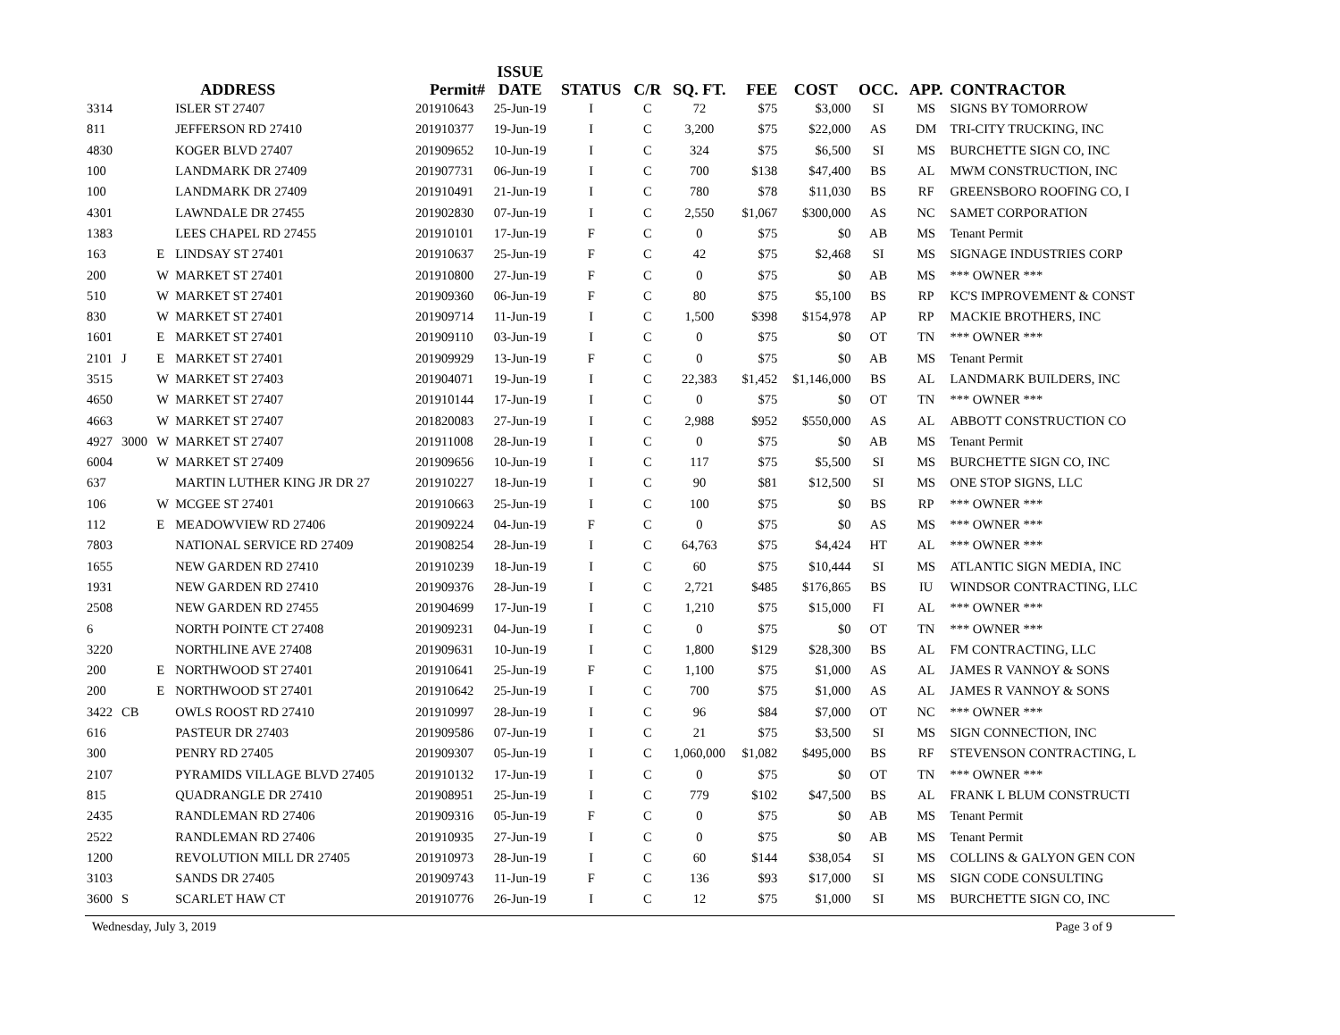| | | | ADDRESS | Permit# | ISSUE DATE | STATUS | C/R | SQ. FT. | FEE | COST | OCC. | APP. | CONTRACTOR |
| --- | --- | --- | --- | --- | --- | --- | --- | --- | --- | --- | --- | --- | --- |
| 3314 | | | ISLER ST 27407 | 201910643 | 25-Jun-19 | I | C | 72 | $75 | $3,000 | SI | MS | SIGNS BY TOMORROW |
| 811 | | | JEFFERSON RD 27410 | 201910377 | 19-Jun-19 | I | C | 3,200 | $75 | $22,000 | AS | DM | TRI-CITY TRUCKING, INC |
| 4830 | | | KOGER BLVD 27407 | 201909652 | 10-Jun-19 | I | C | 324 | $75 | $6,500 | SI | MS | BURCHETTE SIGN CO, INC |
| 100 | | | LANDMARK DR 27409 | 201907731 | 06-Jun-19 | I | C | 700 | $138 | $47,400 | BS | AL | MWM CONSTRUCTION, INC |
| 100 | | | LANDMARK DR 27409 | 201910491 | 21-Jun-19 | I | C | 780 | $78 | $11,030 | BS | RF | GREENSBORO ROOFING CO, I |
| 4301 | | | LAWNDALE DR 27455 | 201902830 | 07-Jun-19 | I | C | 2,550 | $1,067 | $300,000 | AS | NC | SAMET CORPORATION |
| 1383 | | | LEES CHAPEL RD 27455 | 201910101 | 17-Jun-19 | F | C | 0 | $75 | $0 | AB | MS | Tenant Permit |
| 163 | | E | LINDSAY ST 27401 | 201910637 | 25-Jun-19 | F | C | 42 | $75 | $2,468 | SI | MS | SIGNAGE INDUSTRIES CORP |
| 200 | | W | MARKET ST 27401 | 201910800 | 27-Jun-19 | F | C | 0 | $75 | $0 | AB | MS | *** OWNER *** |
| 510 | | W | MARKET ST 27401 | 201909360 | 06-Jun-19 | F | C | 80 | $75 | $5,100 | BS | RP | KC'S IMPROVEMENT & CONST |
| 830 | | W | MARKET ST 27401 | 201909714 | 11-Jun-19 | I | C | 1,500 | $398 | $154,978 | AP | RP | MACKIE BROTHERS, INC |
| 1601 | | E | MARKET ST 27401 | 201909110 | 03-Jun-19 | I | C | 0 | $75 | $0 | OT | TN | *** OWNER *** |
| 2101 | J | E | MARKET ST 27401 | 201909929 | 13-Jun-19 | F | C | 0 | $75 | $0 | AB | MS | Tenant Permit |
| 3515 | | W | MARKET ST 27403 | 201904071 | 19-Jun-19 | I | C | 22,383 | $1,452 | $1,146,000 | BS | AL | LANDMARK BUILDERS, INC |
| 4650 | | W | MARKET ST 27407 | 201910144 | 17-Jun-19 | I | C | 0 | $75 | $0 | OT | TN | *** OWNER *** |
| 4663 | | W | MARKET ST 27407 | 201820083 | 27-Jun-19 | I | C | 2,988 | $952 | $550,000 | AS | AL | ABBOTT CONSTRUCTION CO |
| 4927 | 3000 | W | MARKET ST 27407 | 201911008 | 28-Jun-19 | I | C | 0 | $75 | $0 | AB | MS | Tenant Permit |
| 6004 | | W | MARKET ST 27409 | 201909656 | 10-Jun-19 | I | C | 117 | $75 | $5,500 | SI | MS | BURCHETTE SIGN CO, INC |
| 637 | | | MARTIN LUTHER KING JR DR 27 | 201910227 | 18-Jun-19 | I | C | 90 | $81 | $12,500 | SI | MS | ONE STOP SIGNS, LLC |
| 106 | | W | MCGEE ST 27401 | 201910663 | 25-Jun-19 | I | C | 100 | $75 | $0 | BS | RP | *** OWNER *** |
| 112 | | E | MEADOWVIEW RD 27406 | 201909224 | 04-Jun-19 | F | C | 0 | $75 | $0 | AS | MS | *** OWNER *** |
| 7803 | | | NATIONAL SERVICE RD 27409 | 201908254 | 28-Jun-19 | I | C | 64,763 | $75 | $4,424 | HT | AL | *** OWNER *** |
| 1655 | | | NEW GARDEN RD 27410 | 201910239 | 18-Jun-19 | I | C | 60 | $75 | $10,444 | SI | MS | ATLANTIC SIGN MEDIA, INC |
| 1931 | | | NEW GARDEN RD 27410 | 201909376 | 28-Jun-19 | I | C | 2,721 | $485 | $176,865 | BS | IU | WINDSOR CONTRACTING, LLC |
| 2508 | | | NEW GARDEN RD 27455 | 201904699 | 17-Jun-19 | I | C | 1,210 | $75 | $15,000 | FI | AL | *** OWNER *** |
| 6 | | | NORTH POINTE CT 27408 | 201909231 | 04-Jun-19 | I | C | 0 | $75 | $0 | OT | TN | *** OWNER *** |
| 3220 | | | NORTHLINE AVE 27408 | 201909631 | 10-Jun-19 | I | C | 1,800 | $129 | $28,300 | BS | AL | FM CONTRACTING, LLC |
| 200 | | E | NORTHWOOD ST 27401 | 201910641 | 25-Jun-19 | F | C | 1,100 | $75 | $1,000 | AS | AL | JAMES R VANNOY & SONS |
| 200 | | E | NORTHWOOD ST 27401 | 201910642 | 25-Jun-19 | I | C | 700 | $75 | $1,000 | AS | AL | JAMES R VANNOY & SONS |
| 3422 | CB | | OWLS ROOST RD 27410 | 201910997 | 28-Jun-19 | I | C | 96 | $84 | $7,000 | OT | NC | *** OWNER *** |
| 616 | | | PASTEUR DR 27403 | 201909586 | 07-Jun-19 | I | C | 21 | $75 | $3,500 | SI | MS | SIGN CONNECTION, INC |
| 300 | | | PENRY RD 27405 | 201909307 | 05-Jun-19 | I | C | 1,060,000 | $1,082 | $495,000 | BS | RF | STEVENSON CONTRACTING, L |
| 2107 | | | PYRAMIDS VILLAGE BLVD 27405 | 201910132 | 17-Jun-19 | I | C | 0 | $75 | $0 | OT | TN | *** OWNER *** |
| 815 | | | QUADRANGLE DR 27410 | 201908951 | 25-Jun-19 | I | C | 779 | $102 | $47,500 | BS | AL | FRANK L BLUM CONSTRUCTI |
| 2435 | | | RANDLEMAN RD 27406 | 201909316 | 05-Jun-19 | F | C | 0 | $75 | $0 | AB | MS | Tenant Permit |
| 2522 | | | RANDLEMAN RD 27406 | 201910935 | 27-Jun-19 | I | C | 0 | $75 | $0 | AB | MS | Tenant Permit |
| 1200 | | | REVOLUTION MILL DR 27405 | 201910973 | 28-Jun-19 | I | C | 60 | $144 | $38,054 | SI | MS | COLLINS & GALYON GEN CON |
| 3103 | | | SANDS DR 27405 | 201909743 | 11-Jun-19 | F | C | 136 | $93 | $17,000 | SI | MS | SIGN CODE CONSULTING |
| 3600 | S | | SCARLET HAW CT | 201910776 | 26-Jun-19 | I | C | 12 | $75 | $1,000 | SI | MS | BURCHETTE SIGN CO, INC |
Wednesday, July 3, 2019 Page 3 of 9